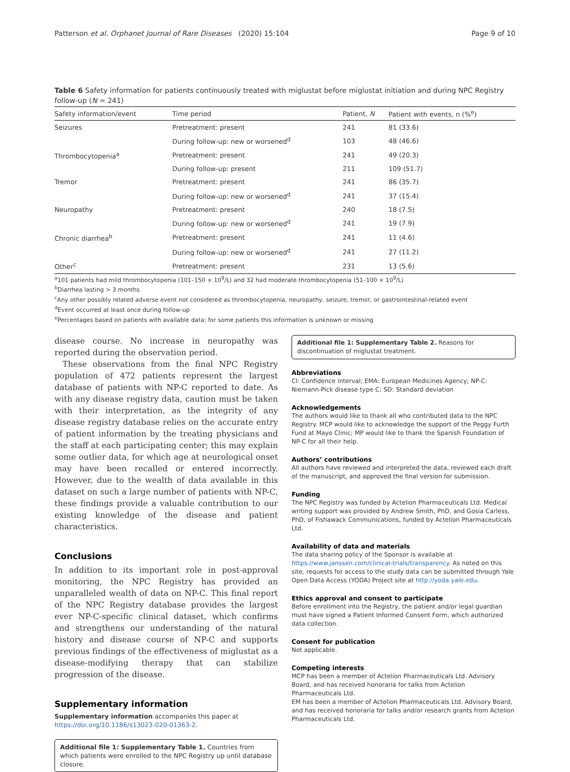Patterson et al. Orphanet Journal of Rare Diseases (2020) 15:104 Page 9 of 10
Table 6 Safety information for patients continuously treated with miglustat before miglustat initiation and during NPC Registry follow-up (N = 241)
| Safety information/event | Time period | Patient, N | Patient with events, n (%<sup>e</sup>) |
| --- | --- | --- | --- |
| Seizures | Pretreatment: present | 241 | 81 (33.6) |
| | During follow-up: new or worsened<sup>d</sup> | 103 | 48 (46.6) |
| Thrombocytopenia<sup>a</sup> | Pretreatment: present | 241 | 49 (20.3) |
| | During follow-up: present | 211 | 109 (51.7) |
| Tremor | Pretreatment: present | 241 | 86 (35.7) |
| | During follow-up: new or worsened<sup>d</sup> | 241 | 37 (15.4) |
| Neuropathy | Pretreatment: present | 240 | 18 (7.5) |
| | During follow-up: new or worsened<sup>d</sup> | 241 | 19 (7.9) |
| Chronic diarrhea<sup>b</sup> | Pretreatment: present | 241 | 11 (4.6) |
| | During follow-up: new or worsened<sup>d</sup> | 241 | 27 (11.2) |
| Other<sup>c</sup> | Pretreatment: present | 231 | 13 (5.6) |
<sup>a</sup> 101 patients had mild thrombocytopenia (101–150 × 10<sup>9</sup>/L) and 32 had moderate thrombocytopenia (51–100 × 10<sup>9</sup>/L)
<sup>b</sup> Diarrhea lasting > 3 months
<sup>c</sup> Any other possibly related adverse event not considered as thrombocytopenia, neuropathy, seizure, tremor, or gastrointestinal-related event
<sup>d</sup> Event occurred at least once during follow-up
<sup>e</sup> Percentages based on patients with available data; for some patients this information is unknown or missing
disease course. No increase in neuropathy was reported during the observation period.
These observations from the final NPC Registry population of 472 patients represent the largest database of patients with NP-C reported to date. As with any disease registry data, caution must be taken with their interpretation, as the integrity of any disease registry database relies on the accurate entry of patient information by the treating physicians and the staff at each participating center; this may explain some outlier data, for which age at neurological onset may have been recalled or entered incorrectly. However, due to the wealth of data available in this dataset on such a large number of patients with NP-C, these findings provide a valuable contribution to our existing knowledge of the disease and patient characteristics.
Conclusions
In addition to its important role in post-approval monitoring, the NPC Registry has provided an unparalleled wealth of data on NP-C. This final report of the NPC Registry database provides the largest ever NP-C-specific clinical dataset, which confirms and strengthens our understanding of the natural history and disease course of NP-C and supports previous findings of the effectiveness of miglustat as a disease-modifying therapy that can stabilize progression of the disease.
Supplementary information
Supplementary information accompanies this paper at https://doi.org/10.1186/s13023-020-01363-2.
Additional file 1: Supplementary Table 1. Countries from which patients were enrolled to the NPC Registry up until database closure.
Additional file 1: Supplementary Table 2. Reasons for discontinuation of miglustat treatment.
Abbreviations
CI: Confidence interval; EMA: European Medicines Agency; NP-C: Niemann-Pick disease type C; SD: Standard deviation
Acknowledgements
The authors would like to thank all who contributed data to the NPC Registry. MCP would like to acknowledge the support of the Peggy Furth Fund at Mayo Clinic; MP would like to thank the Spanish Foundation of NP-C for all their help.
Authors’ contributions
All authors have reviewed and interpreted the data, reviewed each draft of the manuscript, and approved the final version for submission.
Funding
The NPC Registry was funded by Actelion Pharmaceuticals Ltd. Medical writing support was provided by Andrew Smith, PhD, and Gosia Carless, PhD, of Fishawack Communications, funded by Actelion Pharmaceuticals Ltd.
Availability of data and materials
The data sharing policy of the Sponsor is available at https://www.janssen.com/clinical-trials/transparency. As noted on this site, requests for access to the study data can be submitted through Yale Open Data Access (YODA) Project site at http://yoda.yale.edu.
Ethics approval and consent to participate
Before enrollment into the Registry, the patient and/or legal guardian must have signed a Patient Informed Consent Form, which authorized data collection.
Consent for publication
Not applicable.
Competing interests
MCP has been a member of Actelion Pharmaceuticals Ltd. Advisory Board, and has received honoraria for talks from Actelion Pharmaceuticals Ltd.
EM has been a member of Actelion Pharmaceuticals Ltd. Advisory Board, and has received honoraria for talks and/or research grants from Actelion Pharmaceuticals Ltd.